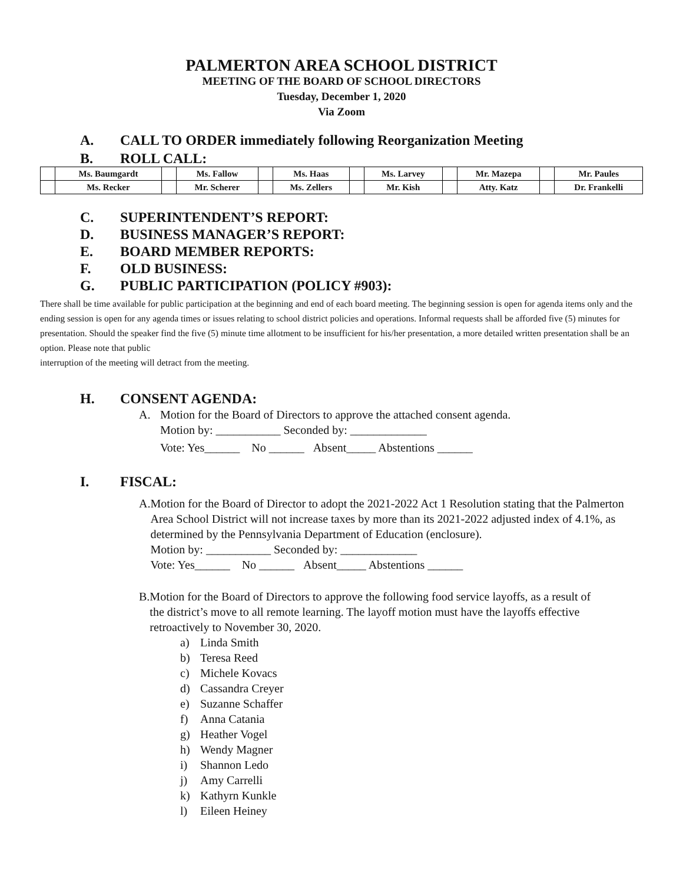PALMERTON AREA SCHOOL DISTRICT
MEETING OF THE BOARD OF SCHOOL DIRECTORS
Tuesday, December 1, 2020
Via Zoom
A. CALL TO ORDER immediately following Reorganization Meeting
B. ROLL CALL:
| | Ms. Baumgardt | | Ms. Fallow | | Ms. Haas | | Ms. Larvey | | Mr. Mazepa | | Mr. Paules |
| | Ms. Recker | | Mr. Scherer | | Ms. Zellers | | Mr. Kish | | Atty. Katz | | Dr. Frankelli |
C. SUPERINTENDENT’S REPORT:
D. BUSINESS MANAGER’S REPORT:
E. BOARD MEMBER REPORTS:
F. OLD BUSINESS:
G. PUBLIC PARTICIPATION (POLICY #903):
There shall be time available for public participation at the beginning and end of each board meeting. The beginning session is open for agenda items only and the ending session is open for any agenda times or issues relating to school district policies and operations. Informal requests shall be afforded five (5) minutes for presentation. Should the speaker find the five (5) minute time allotment to be insufficient for his/her presentation, a more detailed written presentation shall be an option. Please note that public
interruption of the meeting will detract from the meeting.
H. CONSENT AGENDA:
A. Motion for the Board of Directors to approve the attached consent agenda.
Motion by: ___________ Seconded by: _____________
Vote: Yes______ No ______ Absent_____ Abstentions ______
I. FISCAL:
A. Motion for the Board of Director to adopt the 2021-2022 Act 1 Resolution stating that the Palmerton Area School District will not increase taxes by more than its 2021-2022 adjusted index of 4.1%, as determined by the Pennsylvania Department of Education (enclosure).
Motion by: ___________ Seconded by: _____________
Vote: Yes______ No ______ Absent_____ Abstentions ______
B. Motion for the Board of Directors to approve the following food service layoffs, as a result of the district’s move to all remote learning. The layoff motion must have the layoffs effective retroactively to November 30, 2020.
a) Linda Smith
b) Teresa Reed
c) Michele Kovacs
d) Cassandra Creyer
e) Suzanne Schaffer
f) Anna Catania
g) Heather Vogel
h) Wendy Magner
i) Shannon Ledo
j) Amy Carrelli
k) Kathyrn Kunkle
l) Eileen Heiney